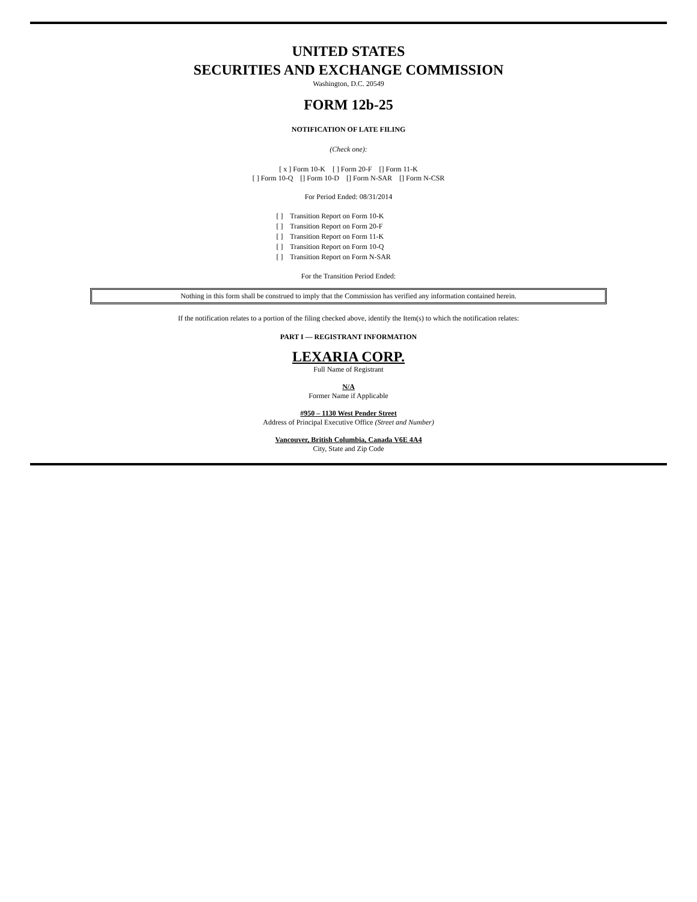UNITED STATES
SECURITIES AND EXCHANGE COMMISSION
Washington, D.C. 20549
FORM 12b-25
NOTIFICATION OF LATE FILING
(Check one):
[ x ] Form 10-K [ ] Form 20-F [] Form 11-K
[ ] Form 10-Q [] Form 10-D [] Form N-SAR [] Form N-CSR
For Period Ended: 08/31/2014
[ ] Transition Report on Form 10-K
[ ] Transition Report on Form 20-F
[ ] Transition Report on Form 11-K
[ ] Transition Report on Form 10-Q
[ ] Transition Report on Form N-SAR
For the Transition Period Ended:
Nothing in this form shall be construed to imply that the Commission has verified any information contained herein.
If the notification relates to a portion of the filing checked above, identify the Item(s) to which the notification relates:
PART I — REGISTRANT INFORMATION
LEXARIA CORP.
Full Name of Registrant
N/A
Former Name if Applicable
#950 – 1130 West Pender Street
Address of Principal Executive Office (Street and Number)
Vancouver, British Columbia, Canada V6E 4A4
City, State and Zip Code